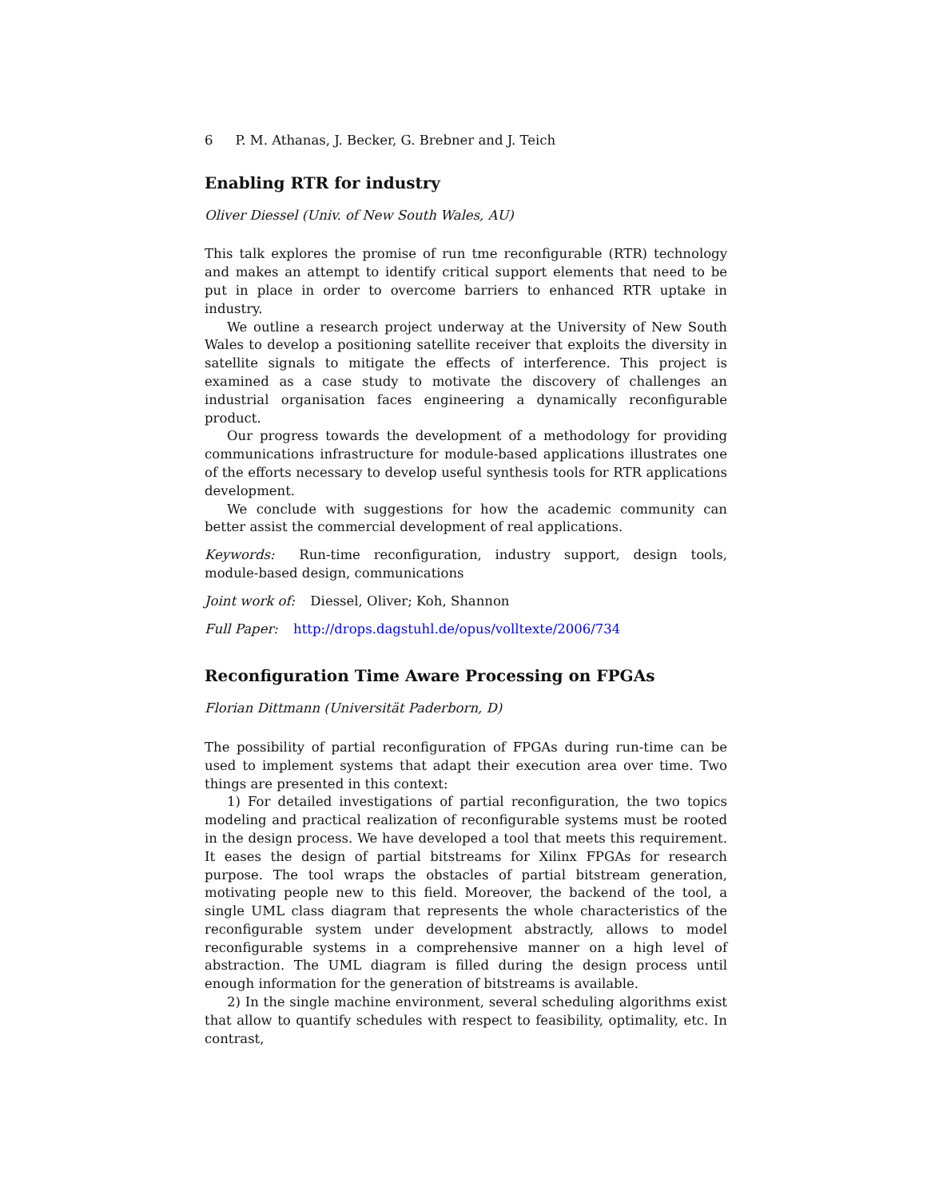6 P. M. Athanas, J. Becker, G. Brebner and J. Teich
Enabling RTR for industry
Oliver Diessel (Univ. of New South Wales, AU)
This talk explores the promise of run tme reconfigurable (RTR) technology and makes an attempt to identify critical support elements that need to be put in place in order to overcome barriers to enhanced RTR uptake in industry.
We outline a research project underway at the University of New South Wales to develop a positioning satellite receiver that exploits the diversity in satellite signals to mitigate the effects of interference. This project is examined as a case study to motivate the discovery of challenges an industrial organisation faces engineering a dynamically reconfigurable product.
Our progress towards the development of a methodology for providing communications infrastructure for module-based applications illustrates one of the efforts necessary to develop useful synthesis tools for RTR applications development.
We conclude with suggestions for how the academic community can better assist the commercial development of real applications.
Keywords: Run-time reconfiguration, industry support, design tools, module-based design, communications
Joint work of: Diessel, Oliver; Koh, Shannon
Full Paper: http://drops.dagstuhl.de/opus/volltexte/2006/734
Reconfiguration Time Aware Processing on FPGAs
Florian Dittmann (Universität Paderborn, D)
The possibility of partial reconfiguration of FPGAs during run-time can be used to implement systems that adapt their execution area over time. Two things are presented in this context:
1) For detailed investigations of partial reconfiguration, the two topics modeling and practical realization of reconfigurable systems must be rooted in the design process. We have developed a tool that meets this requirement. It eases the design of partial bitstreams for Xilinx FPGAs for research purpose. The tool wraps the obstacles of partial bitstream generation, motivating people new to this field. Moreover, the backend of the tool, a single UML class diagram that represents the whole characteristics of the reconfigurable system under development abstractly, allows to model reconfigurable systems in a comprehensive manner on a high level of abstraction. The UML diagram is filled during the design process until enough information for the generation of bitstreams is available.
2) In the single machine environment, several scheduling algorithms exist that allow to quantify schedules with respect to feasibility, optimality, etc. In contrast,